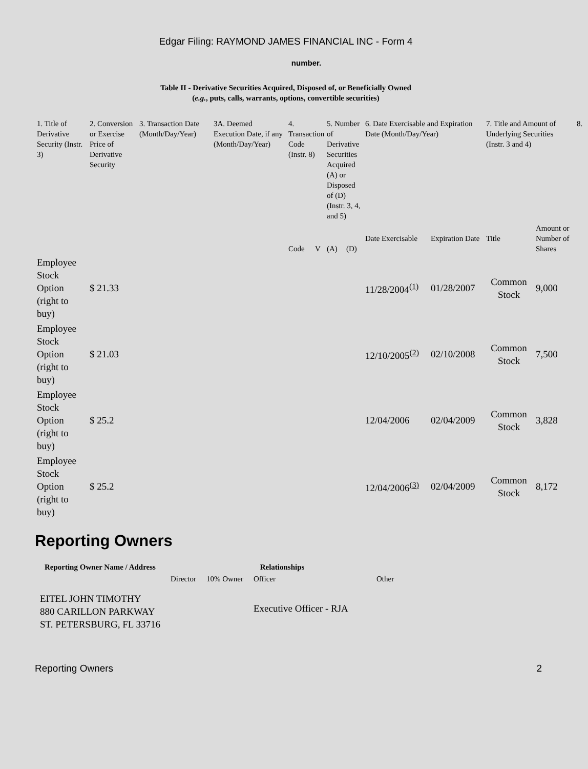Edgar Filing: RAYMOND JAMES FINANCIAL INC - Form 4
number.
Table II - Derivative Securities Acquired, Disposed of, or Beneficially Owned
(e.g., puts, calls, warrants, options, convertible securities)
| 1. Title of Derivative Security (Instr. 3) | 2. Conversion or Exercise Price of Derivative Security | 3. Transaction Date (Month/Day/Year) | 3A. Deemed Execution Date, if any (Month/Day/Year) | 4. Transaction Code (Instr. 8) | | 5. Number of Derivative Securities Acquired (A) or Disposed of (D) (Instr. 3, 4, and 5) | | 6. Date Exercisable and Expiration Date (Month/Day/Year) | | 7. Title and Amount of Underlying Securities (Instr. 3 and 4) | | 8. |
| --- | --- | --- | --- | --- | --- | --- | --- | --- | --- | --- | --- | --- |
| | | | | Code | V | (A) | (D) | Date Exercisable | Expiration Date | Title | Amount or Number of Shares | |
| Employee Stock Option (right to buy) | $ 21.33 | | | | | | | 11/28/2004<sup>(1)</sup> | 01/28/2007 | Common Stock | 9,000 | |
| Employee Stock Option (right to buy) | $ 21.03 | | | | | | | 12/10/2005<sup>(2)</sup> | 02/10/2008 | Common Stock | 7,500 | |
| Employee Stock Option (right to buy) | $ 25.2 | | | | | | | 12/04/2006 | 02/04/2009 | Common Stock | 3,828 | |
| Employee Stock Option (right to buy) | $ 25.2 | | | | | | | 12/04/2006<sup>(3)</sup> | 02/04/2009 | Common Stock | 8,172 | |
Reporting Owners
| Reporting Owner Name / Address | Relationships | | | |
| --- | --- | --- | --- | --- |
| | Director | 10% Owner | Officer | Other |
| EITEL JOHN TIMOTHY 880 CARILLON PARKWAY ST. PETERSBURG, FL 33716 | | | Executive Officer - RJA | |
Reporting Owners 2